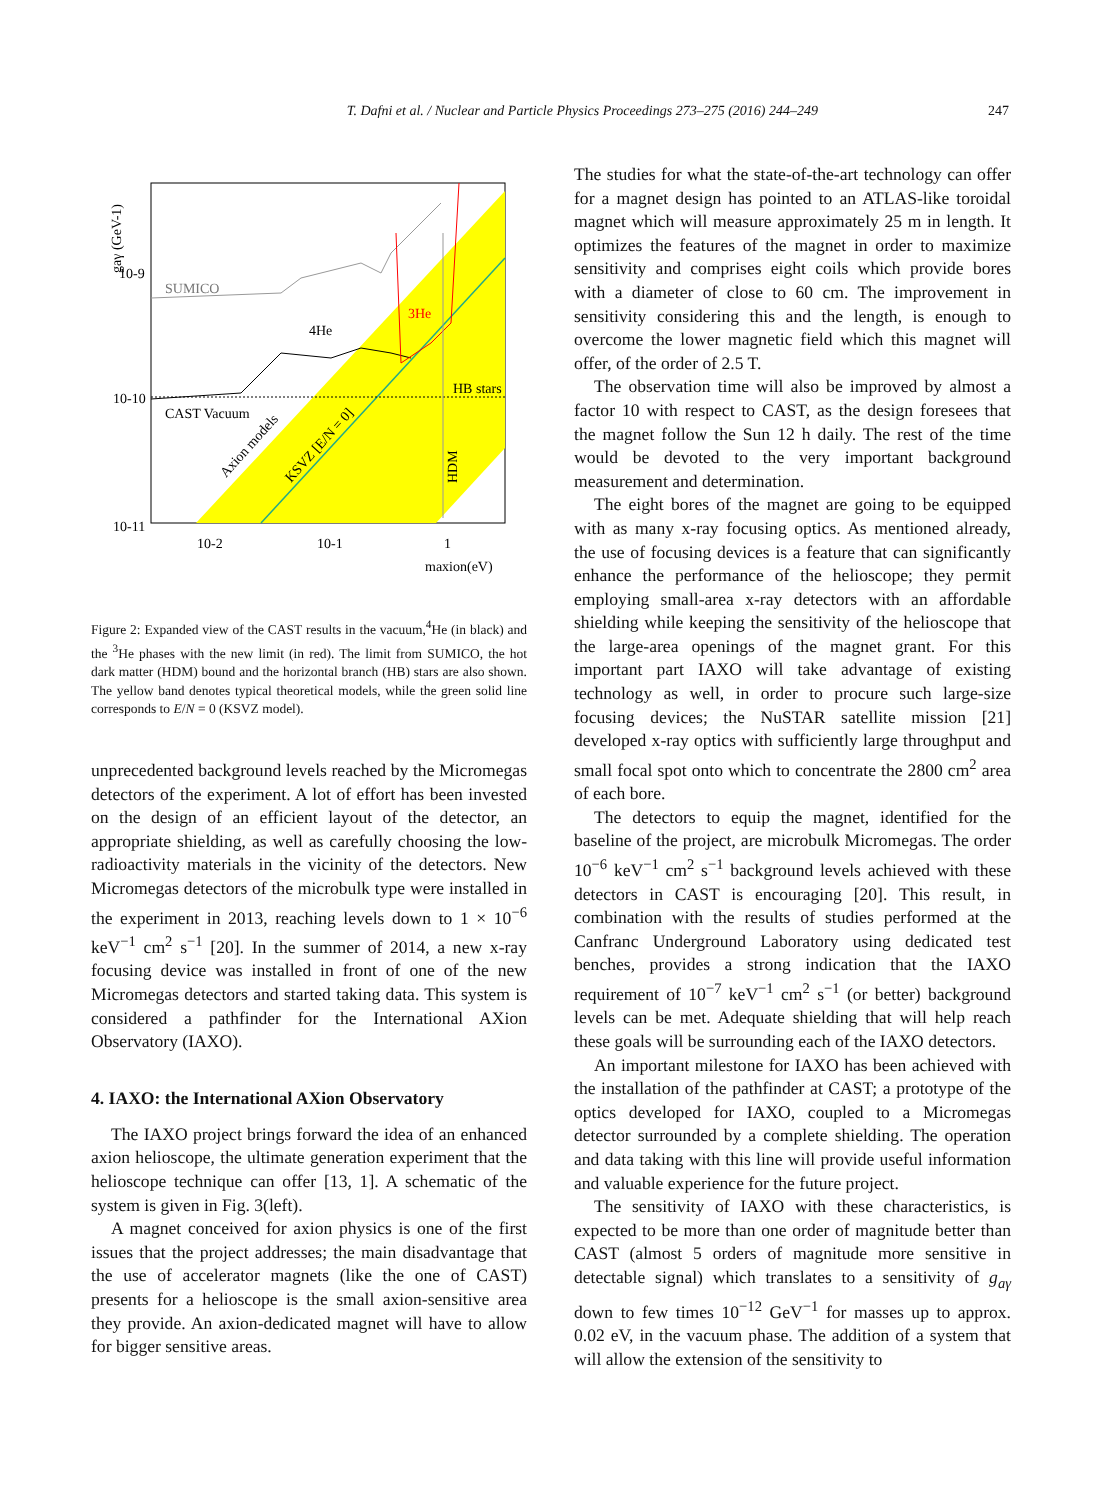T. Dafni et al. / Nuclear and Particle Physics Proceedings 273–275 (2016) 244–249 247
gaγ (GeV-1)
10-9
10-10
10-11
SUMICO
4He
3He
HB stars
CAST Vacuum
Axion models
KSVZ [E/N = 0]
HDM
10-2
10-1
1
maxion(eV)
Figure 2: Expanded view of the CAST results in the vacuum,<sup>4</sup>He (in black) and the <sup>3</sup>He phases with the new limit (in red). The limit from SUMICO, the hot dark matter (HDM) bound and the horizontal branch (HB) stars are also shown. The yellow band denotes typical theoretical models, while the green solid line corresponds to E/N = 0 (KSVZ model).
unprecedented background levels reached by the Micromegas detectors of the experiment. A lot of effort has been invested on the design of an efficient layout of the detector, an appropriate shielding, as well as carefully choosing the low-radioactivity materials in the vicinity of the detectors. New Micromegas detectors of the microbulk type were installed in the experiment in 2013, reaching levels down to 1 × 10<sup>−6</sup> keV<sup>−1</sup> cm<sup>2</sup> s<sup>−1</sup> [20]. In the summer of 2014, a new x-ray focusing device was installed in front of one of the new Micromegas detectors and started taking data. This system is considered a pathfinder for the International AXion Observatory (IAXO).
4. IAXO: the International AXion Observatory
The IAXO project brings forward the idea of an enhanced axion helioscope, the ultimate generation experiment that the helioscope technique can offer [13, 1]. A schematic of the system is given in Fig. 3(left).
A magnet conceived for axion physics is one of the first issues that the project addresses; the main disadvantage that the use of accelerator magnets (like the one of CAST) presents for a helioscope is the small axion-sensitive area they provide. An axion-dedicated magnet will have to allow for bigger sensitive areas.
The studies for what the state-of-the-art technology can offer for a magnet design has pointed to an ATLAS-like toroidal magnet which will measure approximately 25 m in length. It optimizes the features of the magnet in order to maximize sensitivity and comprises eight coils which provide bores with a diameter of close to 60 cm. The improvement in sensitivity considering this and the length, is enough to overcome the lower magnetic field which this magnet will offer, of the order of 2.5 T.
The observation time will also be improved by almost a factor 10 with respect to CAST, as the design foresees that the magnet follow the Sun 12 h daily. The rest of the time would be devoted to the very important background measurement and determination.
The eight bores of the magnet are going to be equipped with as many x-ray focusing optics. As mentioned already, the use of focusing devices is a feature that can significantly enhance the performance of the helioscope; they permit employing small-area x-ray detectors with an affordable shielding while keeping the sensitivity of the helioscope that the large-area openings of the magnet grant. For this important part IAXO will take advantage of existing technology as well, in order to procure such large-size focusing devices; the NuSTAR satellite mission [21] developed x-ray optics with sufficiently large throughput and small focal spot onto which to concentrate the 2800 cm<sup>2</sup> area of each bore.
The detectors to equip the magnet, identified for the baseline of the project, are microbulk Micromegas. The order 10<sup>−6</sup> keV<sup>−1</sup> cm<sup>2</sup> s<sup>−1</sup> background levels achieved with these detectors in CAST is encouraging [20]. This result, in combination with the results of studies performed at the Canfranc Underground Laboratory using dedicated test benches, provides a strong indication that the IAXO requirement of 10<sup>−7</sup> keV<sup>−1</sup> cm<sup>2</sup> s<sup>−1</sup> (or better) background levels can be met. Adequate shielding that will help reach these goals will be surrounding each of the IAXO detectors.
An important milestone for IAXO has been achieved with the installation of the pathfinder at CAST; a prototype of the optics developed for IAXO, coupled to a Micromegas detector surrounded by a complete shielding. The operation and data taking with this line will provide useful information and valuable experience for the future project.
The sensitivity of IAXO with these characteristics, is expected to be more than one order of magnitude better than CAST (almost 5 orders of magnitude more sensitive in detectable signal) which translates to a sensitivity of g<sub>aγ</sub> down to few times 10<sup>−12</sup> GeV<sup>−1</sup> for masses up to approx. 0.02 eV, in the vacuum phase. The addition of a system that will allow the extension of the sensitivity to